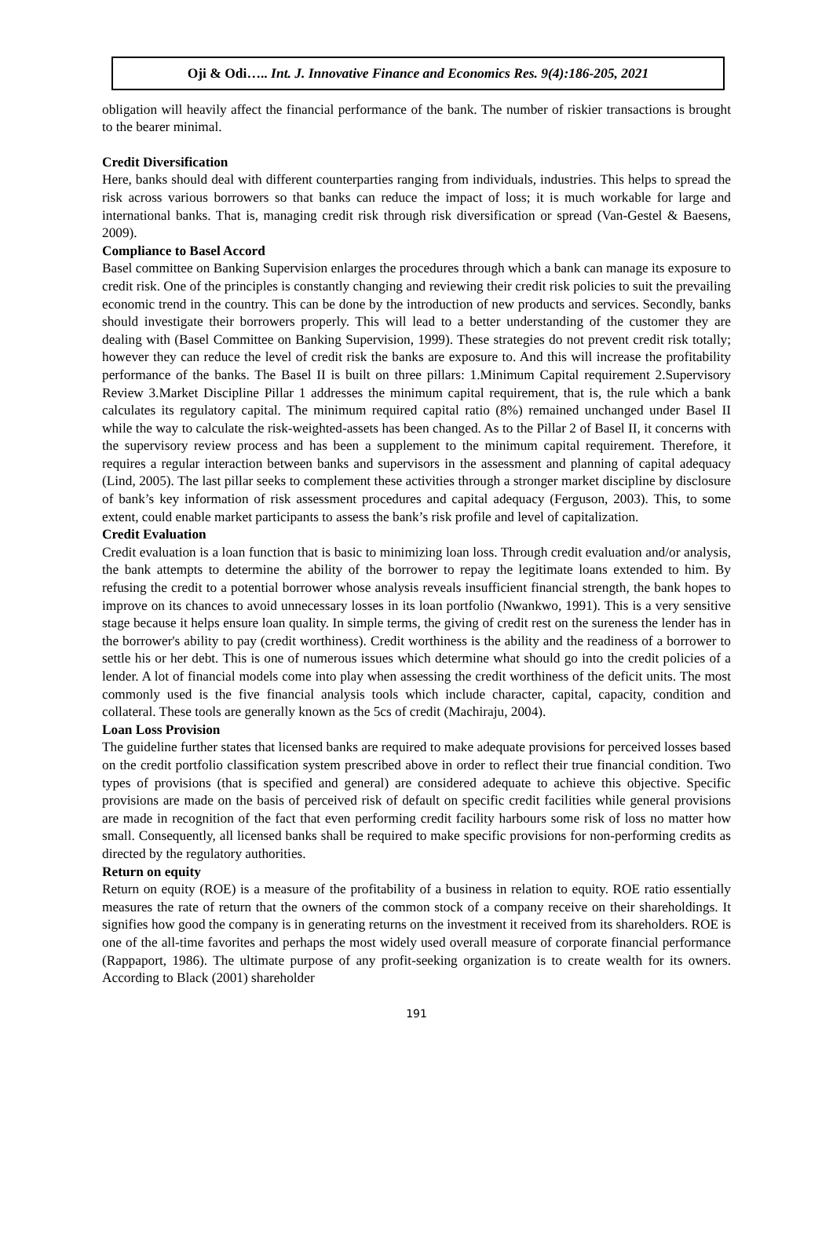Oji & Odi….. Int. J. Innovative Finance and Economics Res. 9(4):186-205, 2021
obligation will heavily affect the financial performance of the bank. The number of riskier transactions is brought to the bearer minimal.
Credit Diversification
Here, banks should deal with different counterparties ranging from individuals, industries. This helps to spread the risk across various borrowers so that banks can reduce the impact of loss; it is much workable for large and international banks. That is, managing credit risk through risk diversification or spread (Van-Gestel & Baesens, 2009).
Compliance to Basel Accord
Basel committee on Banking Supervision enlarges the procedures through which a bank can manage its exposure to credit risk. One of the principles is constantly changing and reviewing their credit risk policies to suit the prevailing economic trend in the country. This can be done by the introduction of new products and services. Secondly, banks should investigate their borrowers properly. This will lead to a better understanding of the customer they are dealing with (Basel Committee on Banking Supervision, 1999). These strategies do not prevent credit risk totally; however they can reduce the level of credit risk the banks are exposure to. And this will increase the profitability performance of the banks. The Basel II is built on three pillars: 1.Minimum Capital requirement 2.Supervisory Review 3.Market Discipline Pillar 1 addresses the minimum capital requirement, that is, the rule which a bank calculates its regulatory capital. The minimum required capital ratio (8%) remained unchanged under Basel II while the way to calculate the risk-weighted-assets has been changed. As to the Pillar 2 of Basel II, it concerns with the supervisory review process and has been a supplement to the minimum capital requirement. Therefore, it requires a regular interaction between banks and supervisors in the assessment and planning of capital adequacy (Lind, 2005). The last pillar seeks to complement these activities through a stronger market discipline by disclosure of bank’s key information of risk assessment procedures and capital adequacy (Ferguson, 2003). This, to some extent, could enable market participants to assess the bank’s risk profile and level of capitalization.
Credit Evaluation
Credit evaluation is a loan function that is basic to minimizing loan loss. Through credit evaluation and/or analysis, the bank attempts to determine the ability of the borrower to repay the legitimate loans extended to him. By refusing the credit to a potential borrower whose analysis reveals insufficient financial strength, the bank hopes to improve on its chances to avoid unnecessary losses in its loan portfolio (Nwankwo, 1991). This is a very sensitive stage because it helps ensure loan quality. In simple terms, the giving of credit rest on the sureness the lender has in the borrower's ability to pay (credit worthiness). Credit worthiness is the ability and the readiness of a borrower to settle his or her debt. This is one of numerous issues which determine what should go into the credit policies of a lender. A lot of financial models come into play when assessing the credit worthiness of the deficit units. The most commonly used is the five financial analysis tools which include character, capital, capacity, condition and collateral. These tools are generally known as the 5cs of credit (Machiraju, 2004).
Loan Loss Provision
The guideline further states that licensed banks are required to make adequate provisions for perceived losses based on the credit portfolio classification system prescribed above in order to reflect their true financial condition. Two types of provisions (that is specified and general) are considered adequate to achieve this objective. Specific provisions are made on the basis of perceived risk of default on specific credit facilities while general provisions are made in recognition of the fact that even performing credit facility harbours some risk of loss no matter how small. Consequently, all licensed banks shall be required to make specific provisions for non-performing credits as directed by the regulatory authorities.
Return on equity
Return on equity (ROE) is a measure of the profitability of a business in relation to equity. ROE ratio essentially measures the rate of return that the owners of the common stock of a company receive on their shareholdings. It signifies how good the company is in generating returns on the investment it received from its shareholders. ROE is one of the all-time favorites and perhaps the most widely used overall measure of corporate financial performance (Rappaport, 1986). The ultimate purpose of any profit-seeking organization is to create wealth for its owners. According to Black (2001) shareholder
191